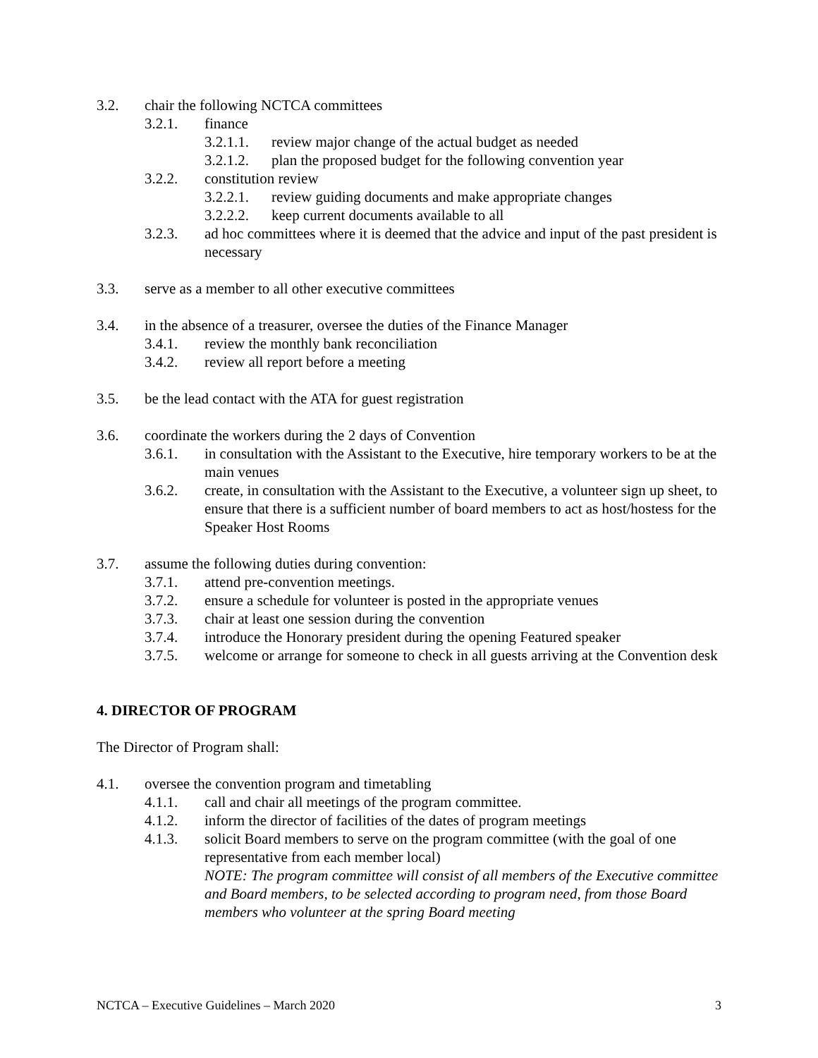3.2. chair the following NCTCA committees
3.2.1. finance
3.2.1.1. review major change of the actual budget as needed
3.2.1.2. plan the proposed budget for the following convention year
3.2.2. constitution review
3.2.2.1. review guiding documents and make appropriate changes
3.2.2.2. keep current documents available to all
3.2.3. ad hoc committees where it is deemed that the advice and input of the past president is necessary
3.3. serve as a member to all other executive committees
3.4. in the absence of a treasurer, oversee the duties of the Finance Manager
3.4.1. review the monthly bank reconciliation
3.4.2. review all report before a meeting
3.5. be the lead contact with the ATA for guest registration
3.6. coordinate the workers during the 2 days of Convention
3.6.1. in consultation with the Assistant to the Executive, hire temporary workers to be at the main venues
3.6.2. create, in consultation with the Assistant to the Executive, a volunteer sign up sheet, to ensure that there is a sufficient number of board members to act as host/hostess for the Speaker Host Rooms
3.7. assume the following duties during convention:
3.7.1. attend pre-convention meetings.
3.7.2. ensure a schedule for volunteer is posted in the appropriate venues
3.7.3. chair at least one session during the convention
3.7.4. introduce the Honorary president during the opening Featured speaker
3.7.5. welcome or arrange for someone to check in all guests arriving at the Convention desk
4. DIRECTOR OF PROGRAM
The Director of Program shall:
4.1. oversee the convention program and timetabling
4.1.1. call and chair all meetings of the program committee.
4.1.2. inform the director of facilities of the dates of program meetings
4.1.3. solicit Board members to serve on the program committee (with the goal of one representative from each member local)
NOTE: The program committee will consist of all members of the Executive committee and Board members, to be selected according to program need, from those Board members who volunteer at the spring Board meeting
NCTCA – Executive Guidelines – March 2020 3